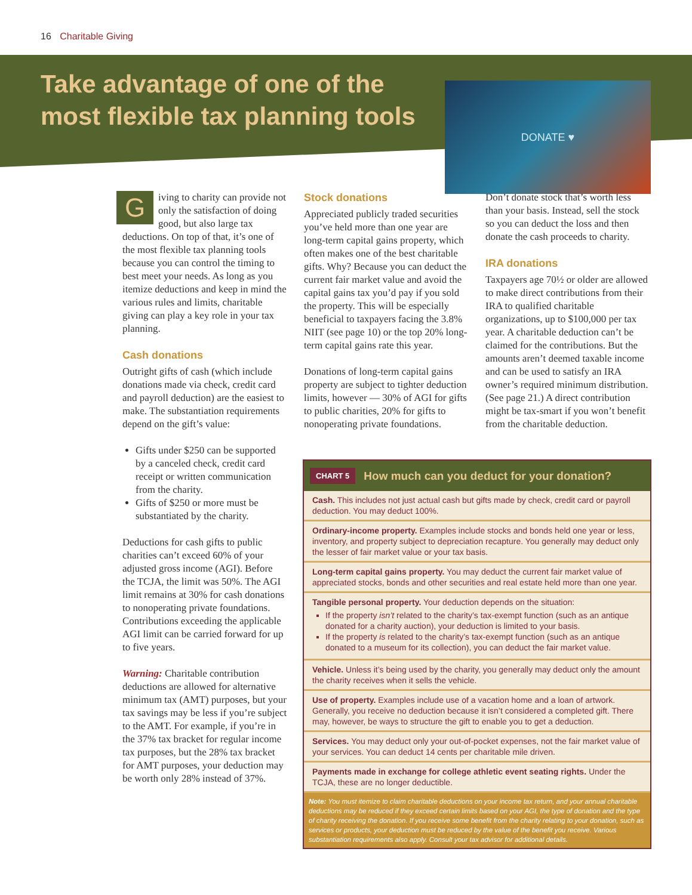16 Charitable Giving
Take advantage of one of the
most flexible tax planning tools
DONATE ♥
Giving to charity can provide not only the satisfaction of doing good, but also large tax deductions. On top of that, it’s one of the most flexible tax planning tools because you can control the timing to best meet your needs. As long as you itemize deductions and keep in mind the various rules and limits, charitable giving can play a key role in your tax planning.
Cash donations
Outright gifts of cash (which include donations made via check, credit card and payroll deduction) are the easiest to make. The substantiation requirements depend on the gift’s value:
Gifts under $250 can be supported by a canceled check, credit card receipt or written communication from the charity.
Gifts of $250 or more must be substantiated by the charity.
Deductions for cash gifts to public charities can’t exceed 60% of your adjusted gross income (AGI). Before the TCJA, the limit was 50%. The AGI limit remains at 30% for cash donations to nonoperating private foundations. Contributions exceeding the applicable AGI limit can be carried forward for up to five years.
Warning: Charitable contribution deductions are allowed for alternative minimum tax (AMT) purposes, but your tax savings may be less if you’re subject to the AMT. For example, if you’re in the 37% tax bracket for regular income tax purposes, but the 28% tax bracket for AMT purposes, your deduction may be worth only 28% instead of 37%.
Stock donations
Appreciated publicly traded securities you’ve held more than one year are long-term capital gains property, which often makes one of the best charitable gifts. Why? Because you can deduct the current fair market value and avoid the capital gains tax you’d pay if you sold the property. This will be especially beneficial to taxpayers facing the 3.8% NIIT (see page 10) or the top 20% long-term capital gains rate this year.
Donations of long-term capital gains property are subject to tighter deduction limits, however — 30% of AGI for gifts to public charities, 20% for gifts to nonoperating private foundations.
Don’t donate stock that’s worth less than your basis. Instead, sell the stock so you can deduct the loss and then donate the cash proceeds to charity.
IRA donations
Taxpayers age 70½ or older are allowed to make direct contributions from their IRA to qualified charitable organizations, up to $100,000 per tax year. A charitable deduction can’t be claimed for the contributions. But the amounts aren’t deemed taxable income and can be used to satisfy an IRA owner’s required minimum distribution. (See page 21.) A direct contribution might be tax-smart if you won’t benefit from the charitable deduction.
CHART 5 How much can you deduct for your donation?
Cash. This includes not just actual cash but gifts made by check, credit card or payroll deduction. You may deduct 100%.
Ordinary-income property. Examples include stocks and bonds held one year or less, inventory, and property subject to depreciation recapture. You generally may deduct only the lesser of fair market value or your tax basis.
Long-term capital gains property. You may deduct the current fair market value of appreciated stocks, bonds and other securities and real estate held more than one year.
Tangible personal property. Your deduction depends on the situation:
If the property isn’t related to the charity’s tax-exempt function (such as an antique donated for a charity auction), your deduction is limited to your basis.
If the property is related to the charity’s tax-exempt function (such as an antique donated to a museum for its collection), you can deduct the fair market value.
Vehicle. Unless it’s being used by the charity, you generally may deduct only the amount the charity receives when it sells the vehicle.
Use of property. Examples include use of a vacation home and a loan of artwork. Generally, you receive no deduction because it isn’t considered a completed gift. There may, however, be ways to structure the gift to enable you to get a deduction.
Services. You may deduct only your out-of-pocket expenses, not the fair market value of your services. You can deduct 14 cents per charitable mile driven.
Payments made in exchange for college athletic event seating rights. Under the TCJA, these are no longer deductible.
Note: You must itemize to claim charitable deductions on your income tax return, and your annual charitable deductions may be reduced if they exceed certain limits based on your AGI, the type of donation and the type of charity receiving the donation. If you receive some benefit from the charity relating to your donation, such as services or products, your deduction must be reduced by the value of the benefit you receive. Various substantiation requirements also apply. Consult your tax advisor for additional details.